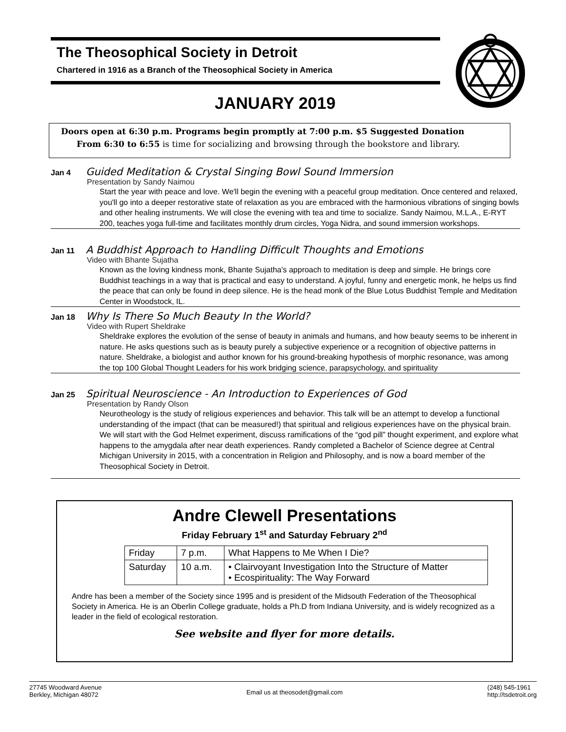The Theosophical Society in Detroit
Chartered in 1916 as a Branch of the Theosophical Society in America
JANUARY 2019
Doors open at 6:30 p.m. Programs begin promptly at 7:00 p.m. $5 Suggested Donation
From 6:30 to 6:55 is time for socializing and browsing through the bookstore and library.
Jan 4 Guided Meditation & Crystal Singing Bowl Sound Immersion
Presentation by Sandy Naimou
Start the year with peace and love. We'll begin the evening with a peaceful group meditation. Once centered and relaxed, you'll go into a deeper restorative state of relaxation as you are embraced with the harmonious vibrations of singing bowls and other healing instruments. We will close the evening with tea and time to socialize. Sandy Naimou, M.L.A., E-RYT 200, teaches yoga full-time and facilitates monthly drum circles, Yoga Nidra, and sound immersion workshops.
Jan 11 A Buddhist Approach to Handling Difficult Thoughts and Emotions
Video with Bhante Sujatha
Known as the loving kindness monk, Bhante Sujatha's approach to meditation is deep and simple. He brings core Buddhist teachings in a way that is practical and easy to understand. A joyful, funny and energetic monk, he helps us find the peace that can only be found in deep silence. He is the head monk of the Blue Lotus Buddhist Temple and Meditation Center in Woodstock, IL.
Jan 18 Why Is There So Much Beauty In the World?
Video with Rupert Sheldrake
Sheldrake explores the evolution of the sense of beauty in animals and humans, and how beauty seems to be inherent in nature. He asks questions such as is beauty purely a subjective experience or a recognition of objective patterns in nature. Sheldrake, a biologist and author known for his ground-breaking hypothesis of morphic resonance, was among the top 100 Global Thought Leaders for his work bridging science, parapsychology, and spirituality
Jan 25 Spiritual Neuroscience - An Introduction to Experiences of God
Presentation by Randy Olson
Neurotheology is the study of religious experiences and behavior. This talk will be an attempt to develop a functional understanding of the impact (that can be measured!) that spiritual and religious experiences have on the physical brain. We will start with the God Helmet experiment, discuss ramifications of the “god pill” thought experiment, and explore what happens to the amygdala after near death experiences. Randy completed a Bachelor of Science degree at Central Michigan University in 2015, with a concentration in Religion and Philosophy, and is now a board member of the Theosophical Society in Detroit.
Andre Clewell Presentations
Friday February 1<sup>st</sup> and Saturday February 2<sup>nd</sup>
| Friday | 7 p.m. | What Happens to Me When I Die? |
| Saturday | 10 a.m. | • Clairvoyant Investigation Into the Structure of Matter • Ecospirituality: The Way Forward |
Andre has been a member of the Society since 1995 and is president of the Midsouth Federation of the Theosophical Society in America. He is an Oberlin College graduate, holds a Ph.D from Indiana University, and is widely recognized as a leader in the field of ecological restoration.
See website and flyer for more details.
27745 Woodward Avenue
Berkley, Michigan 48072
Email us at theosodet@gmail.com
(248) 545-1961
http://tsdetroit.org